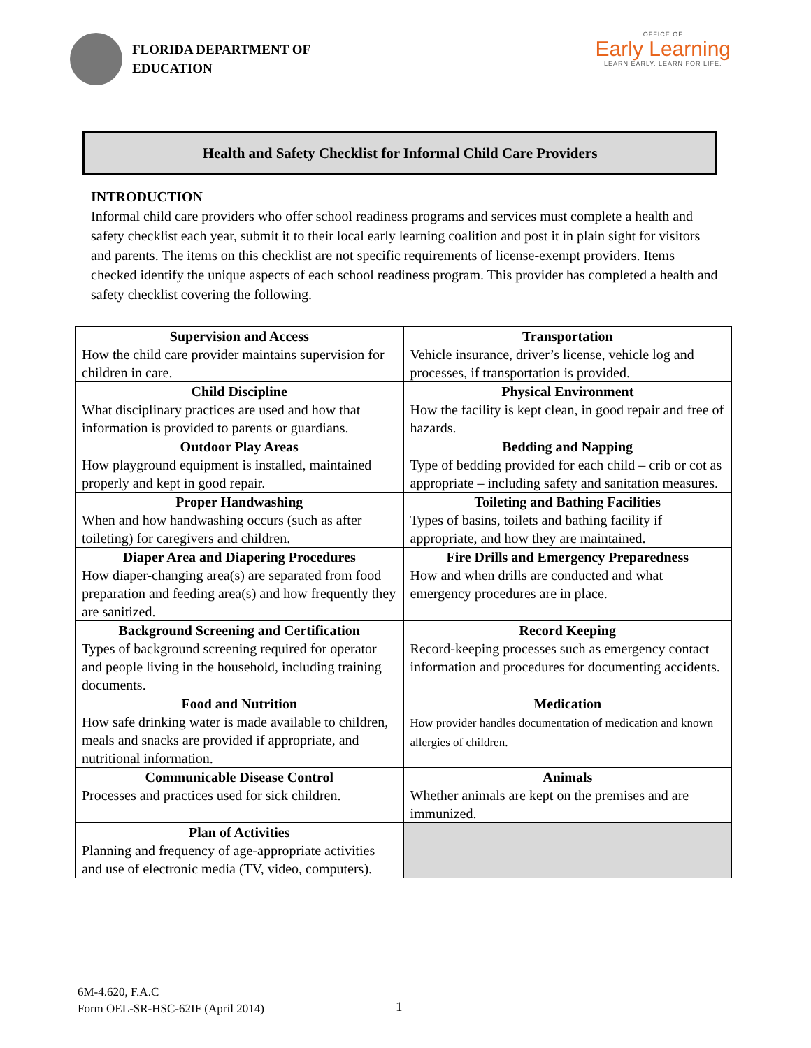FLORIDA DEPARTMENT OF
EDUCATION
OFFICE OF
Early Learning
LEARN EARLY. LEARN FOR LIFE.
Health and Safety Checklist for Informal Child Care Providers
INTRODUCTION
Informal child care providers who offer school readiness programs and services must complete a health and safety checklist each year, submit it to their local early learning coalition and post it in plain sight for visitors and parents. The items on this checklist are not specific requirements of license-exempt providers. Items checked identify the unique aspects of each school readiness program. This provider has completed a health and safety checklist covering the following.
| Supervision and Access How the child care provider maintains supervision for children in care. | Transportation Vehicle insurance, driver’s license, vehicle log and processes, if transportation is provided. |
| Child Discipline What disciplinary practices are used and how that information is provided to parents or guardians. | Physical Environment How the facility is kept clean, in good repair and free of hazards. |
| Outdoor Play Areas How playground equipment is installed, maintained properly and kept in good repair. | Bedding and Napping Type of bedding provided for each child – crib or cot as appropriate – including safety and sanitation measures. |
| Proper Handwashing When and how handwashing occurs (such as after toileting) for caregivers and children. | Toileting and Bathing Facilities Types of basins, toilets and bathing facility if appropriate, and how they are maintained. |
| Diaper Area and Diapering Procedures How diaper-changing area(s) are separated from food preparation and feeding area(s) and how frequently they are sanitized. | Fire Drills and Emergency Preparedness How and when drills are conducted and what emergency procedures are in place. |
| Background Screening and Certification Types of background screening required for operator and people living in the household, including training documents. | Record Keeping Record-keeping processes such as emergency contact information and procedures for documenting accidents. |
| Food and Nutrition How safe drinking water is made available to children, meals and snacks are provided if appropriate, and nutritional information. | Medication How provider handles documentation of medication and known allergies of children. |
| Communicable Disease Control Processes and practices used for sick children. | Animals Whether animals are kept on the premises and are immunized. |
| Plan of Activities Planning and frequency of age-appropriate activities and use of electronic media (TV, video, computers). | |
6M-4.620, F.A.C
Form OEL-SR-HSC-62IF (April 2014)
1